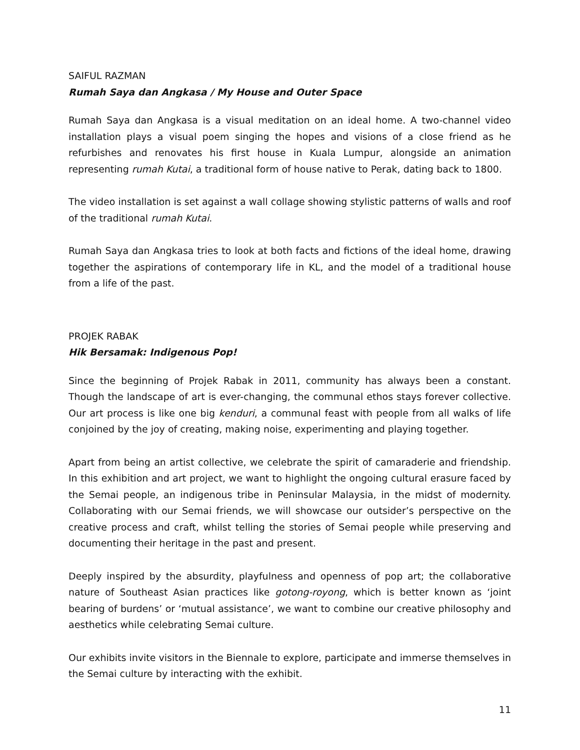SAIFUL RAZMAN
Rumah Saya dan Angkasa / My House and Outer Space
Rumah Saya dan Angkasa is a visual meditation on an ideal home. A two-channel video installation plays a visual poem singing the hopes and visions of a close friend as he refurbishes and renovates his first house in Kuala Lumpur, alongside an animation representing rumah Kutai, a traditional form of house native to Perak, dating back to 1800.
The video installation is set against a wall collage showing stylistic patterns of walls and roof of the traditional rumah Kutai.
Rumah Saya dan Angkasa tries to look at both facts and fictions of the ideal home, drawing together the aspirations of contemporary life in KL, and the model of a traditional house from a life of the past.
PROJEK RABAK
Hik Bersamak: Indigenous Pop!
Since the beginning of Projek Rabak in 2011, community has always been a constant. Though the landscape of art is ever-changing, the communal ethos stays forever collective. Our art process is like one big kenduri, a communal feast with people from all walks of life conjoined by the joy of creating, making noise, experimenting and playing together.
Apart from being an artist collective, we celebrate the spirit of camaraderie and friendship. In this exhibition and art project, we want to highlight the ongoing cultural erasure faced by the Semai people, an indigenous tribe in Peninsular Malaysia, in the midst of modernity. Collaborating with our Semai friends, we will showcase our outsider’s perspective on the creative process and craft, whilst telling the stories of Semai people while preserving and documenting their heritage in the past and present.
Deeply inspired by the absurdity, playfulness and openness of pop art; the collaborative nature of Southeast Asian practices like gotong-royong, which is better known as ‘joint bearing of burdens’ or ‘mutual assistance’, we want to combine our creative philosophy and aesthetics while celebrating Semai culture.
Our exhibits invite visitors in the Biennale to explore, participate and immerse themselves in the Semai culture by interacting with the exhibit.
11